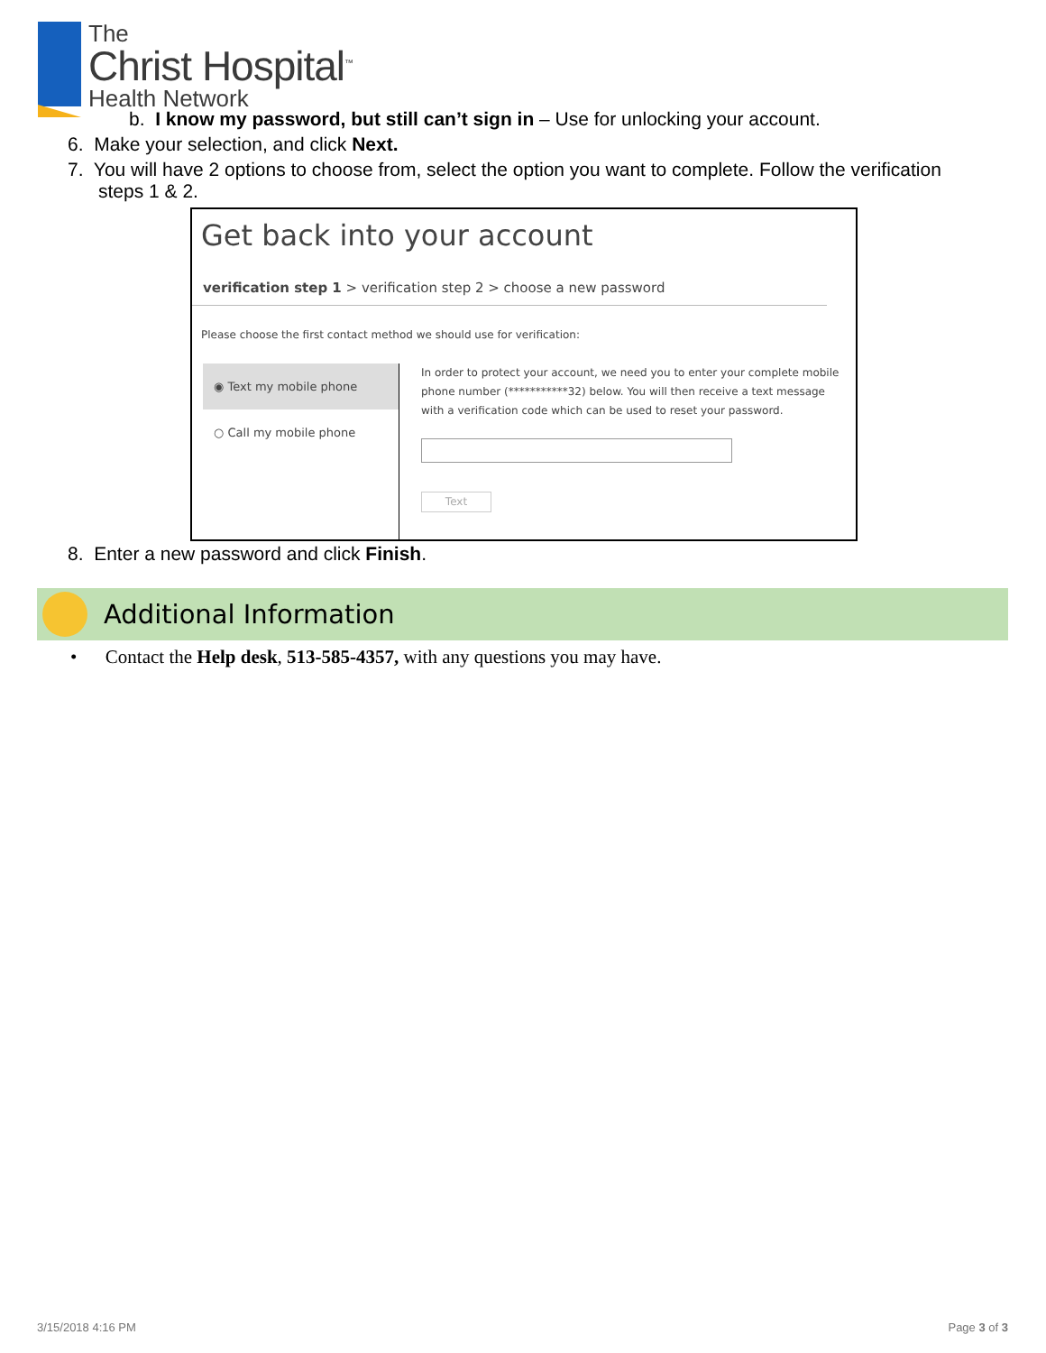The
Christ Hospital<sup>™</sup>
Health Network
b. I know my password, but still can’t sign in – Use for unlocking your account.
6. Make your selection, and click Next.
7. You will have 2 options to choose from, select the option you want to complete. Follow the verification steps 1 & 2.
Get back into your account
verification step 1 > verification step 2 > choose a new password
Please choose the first contact method we should use for verification:
◉ Text my mobile phone
○ Call my mobile phone
In order to protect your account, we need you to enter your complete mobile phone number (***********32) below. You will then receive a text message with a verification code which can be used to reset your password.
Text
8. Enter a new password and click Finish.
Additional Information
• Contact the Help desk, 513-585-4357, with any questions you may have.
3/15/2018 4:16 PM Page 3 of 3